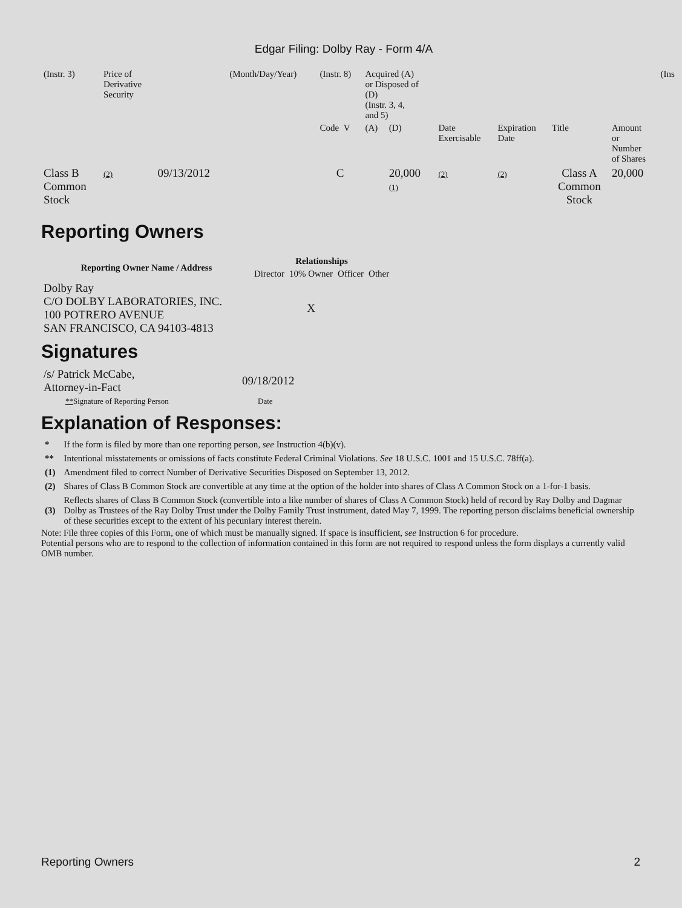Edgar Filing: Dolby Ray - Form 4/A
| (Instr. 3) | Price of Derivative Security | | (Month/Day/Year) | (Instr. 8) | Acquired (A) or Disposed of (D) (Instr. 3, 4, and 5) | | | | | | (Ins |
| | | | | Code V | (A) | (D) | Date Exercisable | Expiration Date | Title | Amount or Number of Shares | |
| Class B Common Stock | (2) | 09/13/2012 | | C | | 20,000 (1) | (2) | (2) | Class A Common Stock | 20,000 | |
Reporting Owners
| Reporting Owner Name / Address | Relationships | | | |
| --- | --- | --- | --- | --- |
| | Director | 10% Owner | Officer | Other |
| Dolby Ray C/O DOLBY LABORATORIES, INC. 100 POTRERO AVENUE SAN FRANCISCO, CA 94103-4813 | | X | | |
Signatures
| /s/ Patrick McCabe, Attorney-in-Fact | 09/18/2012 |
| ** Signature of Reporting Person | Date |
Explanation of Responses:
| * | If the form is filed by more than one reporting person, see Instruction 4(b)(v). |
| ** | Intentional misstatements or omissions of facts constitute Federal Criminal Violations. See 18 U.S.C. 1001 and 15 U.S.C. 78ff(a). |
| (1) | Amendment filed to correct Number of Derivative Securities Disposed on September 13, 2012. |
| (2) | Shares of Class B Common Stock are convertible at any time at the option of the holder into shares of Class A Common Stock on a 1-for-1 basis. |
| (3) | Reflects shares of Class B Common Stock (convertible into a like number of shares of Class A Common Stock) held of record by Ray Dolby and Dagmar Dolby as Trustees of the Ray Dolby Trust under the Dolby Family Trust instrument, dated May 7, 1999. The reporting person disclaims beneficial ownership of these securities except to the extent of his pecuniary interest therein. |
Note: File three copies of this Form, one of which must be manually signed. If space is insufficient, see Instruction 6 for procedure.
Potential persons who are to respond to the collection of information contained in this form are not required to respond unless the form displays a currently valid OMB number.
Reporting Owners 2